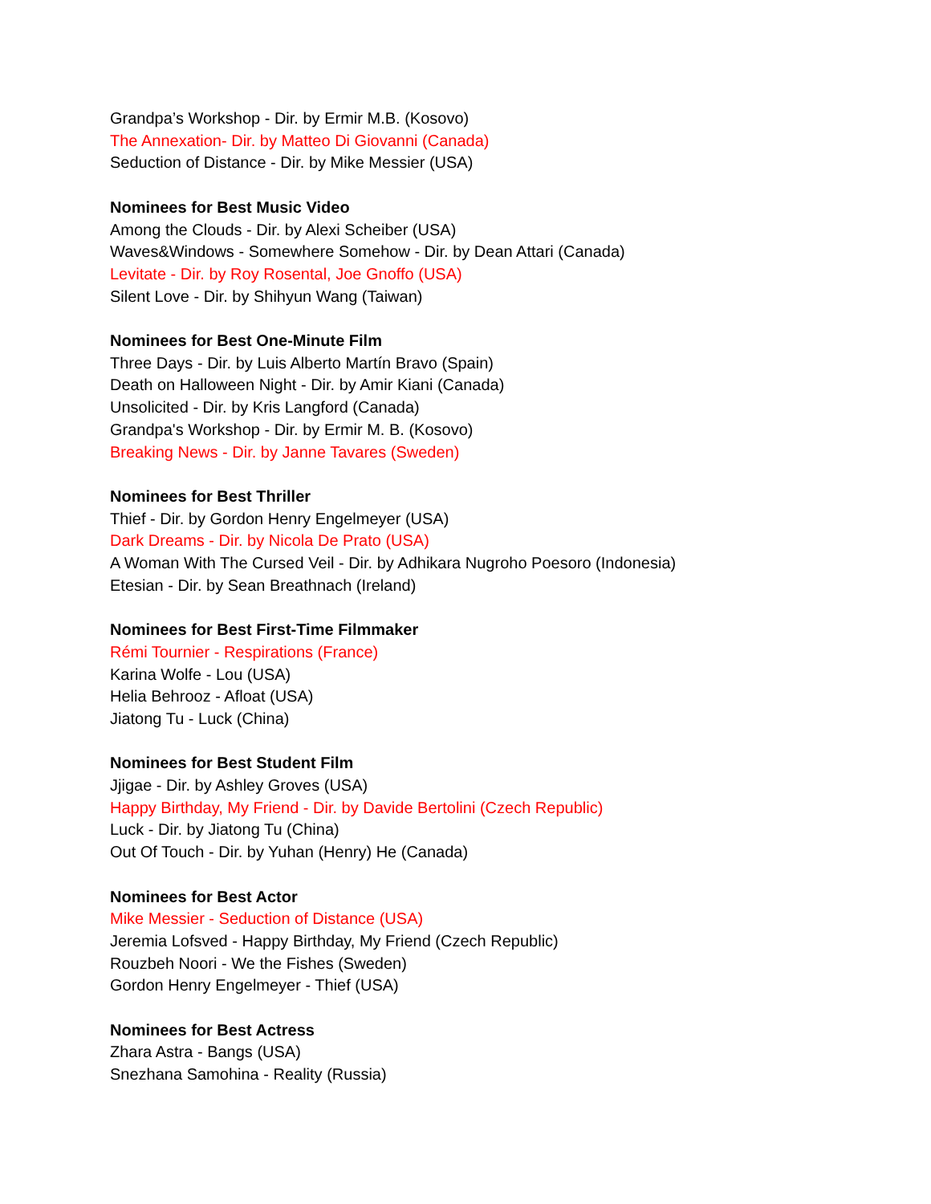Grandpa’s Workshop - Dir. by Ermir M.B. (Kosovo)
The Annexation- Dir. by Matteo Di Giovanni (Canada)
Seduction of Distance - Dir. by Mike Messier (USA)
Nominees for Best Music Video
Among the Clouds - Dir. by Alexi Scheiber (USA)
Waves&Windows - Somewhere Somehow - Dir. by Dean Attari (Canada)
Levitate - Dir. by Roy Rosental, Joe Gnoffo (USA)
Silent Love - Dir. by Shihyun Wang (Taiwan)
Nominees for Best One-Minute Film
Three Days - Dir. by Luis Alberto Martín Bravo (Spain)
Death on Halloween Night - Dir. by Amir Kiani (Canada)
Unsolicited - Dir. by Kris Langford (Canada)
Grandpa's Workshop - Dir. by Ermir M. B. (Kosovo)
Breaking News - Dir. by Janne Tavares (Sweden)
Nominees for Best Thriller
Thief - Dir. by Gordon Henry Engelmeyer (USA)
Dark Dreams - Dir. by Nicola De Prato (USA)
A Woman With The Cursed Veil - Dir. by Adhikara Nugroho Poesoro (Indonesia)
Etesian - Dir. by Sean Breathnach (Ireland)
Nominees for Best First-Time Filmmaker
Rémi Tournier - Respirations (France)
Karina Wolfe - Lou (USA)
Helia Behrooz - Afloat (USA)
Jiatong Tu - Luck (China)
Nominees for Best Student Film
Jjigae - Dir. by Ashley Groves (USA)
Happy Birthday, My Friend - Dir. by Davide Bertolini (Czech Republic)
Luck - Dir. by Jiatong Tu (China)
Out Of Touch - Dir. by Yuhan (Henry) He (Canada)
Nominees for Best Actor
Mike Messier - Seduction of Distance (USA)
Jeremia Lofsved - Happy Birthday, My Friend (Czech Republic)
Rouzbeh Noori - We the Fishes (Sweden)
Gordon Henry Engelmeyer - Thief (USA)
Nominees for Best Actress
Zhara Astra - Bangs (USA)
Snezhana Samohina - Reality (Russia)